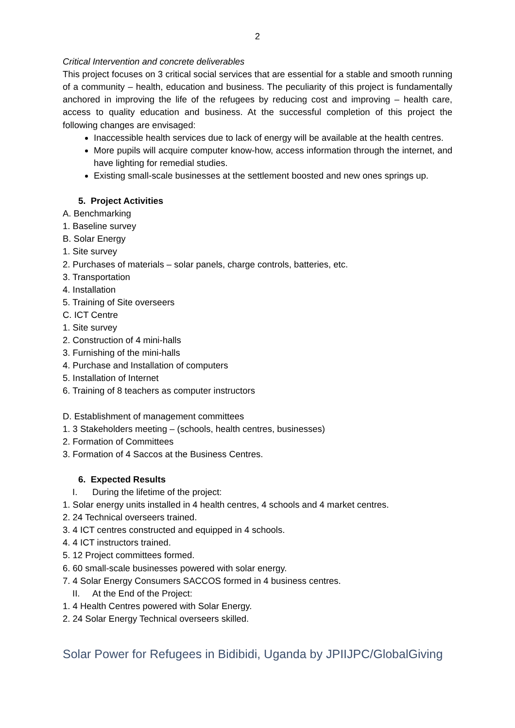2
Critical Intervention and concrete deliverables
This project focuses on 3 critical social services that are essential for a stable and smooth running of a community – health, education and business. The peculiarity of this project is fundamentally anchored in improving the life of the refugees by reducing cost and improving – health care, access to quality education and business. At the successful completion of this project the following changes are envisaged:
Inaccessible health services due to lack of energy will be available at the health centres.
More pupils will acquire computer know-how, access information through the internet, and have lighting for remedial studies.
Existing small-scale businesses at the settlement boosted and new ones springs up.
5. Project Activities
A. Benchmarking
1. Baseline survey
B. Solar Energy
1. Site survey
2. Purchases of materials – solar panels, charge controls, batteries, etc.
3. Transportation
4. Installation
5. Training of Site overseers
C. ICT Centre
1. Site survey
2. Construction of 4 mini-halls
3. Furnishing of the mini-halls
4. Purchase and Installation of computers
5. Installation of Internet
6. Training of 8 teachers as computer instructors
D. Establishment of management committees
1. 3 Stakeholders meeting – (schools, health centres, businesses)
2. Formation of Committees
3. Formation of 4 Saccos at the Business Centres.
6. Expected Results
I. During the lifetime of the project:
1. Solar energy units installed in 4 health centres, 4 schools and 4 market centres.
2. 24 Technical overseers trained.
3. 4 ICT centres constructed and equipped in 4 schools.
4. 4 ICT instructors trained.
5. 12 Project committees formed.
6. 60 small-scale businesses powered with solar energy.
7. 4 Solar Energy Consumers SACCOS formed in 4 business centres.
II. At the End of the Project:
1. 4 Health Centres powered with Solar Energy.
2. 24 Solar Energy Technical overseers skilled.
Solar Power for Refugees in Bidibidi, Uganda by JPIIJPC/GlobalGiving